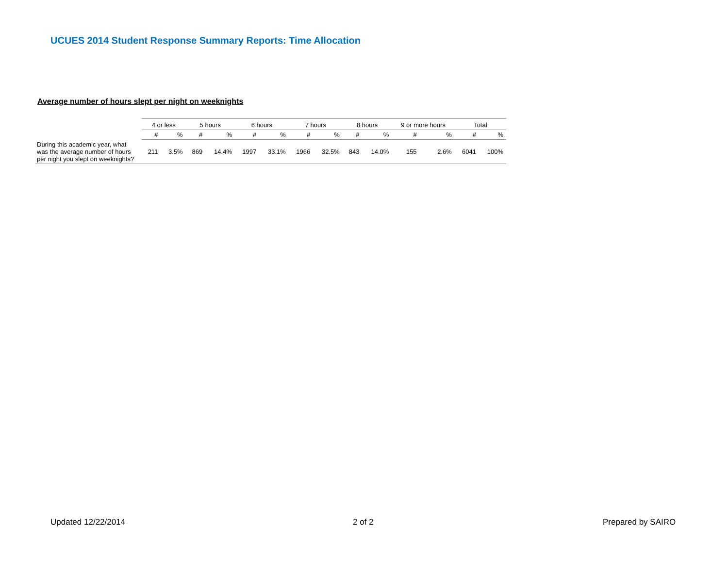UCUES 2014 Student Response Summary Reports: Time Allocation
Average number of hours slept per night on weeknights
| | 4 or less | | 5 hours | | 6 hours | | 7 hours | | 8 hours | | 9 or more hours | | Total | |
| --- | --- | --- | --- | --- | --- | --- | --- | --- | --- | --- | --- | --- | --- | --- |
| | # | % | # | % | # | % | # | % | # | % | # | % | # | % |
| During this academic year, what was the average number of hours per night you slept on weeknights? | 211 | 3.5% | 869 | 14.4% | 1997 | 33.1% | 1966 | 32.5% | 843 | 14.0% | 155 | 2.6% | 6041 | 100% |
Updated 12/22/2014 2 of 2 Prepared by SAIRO